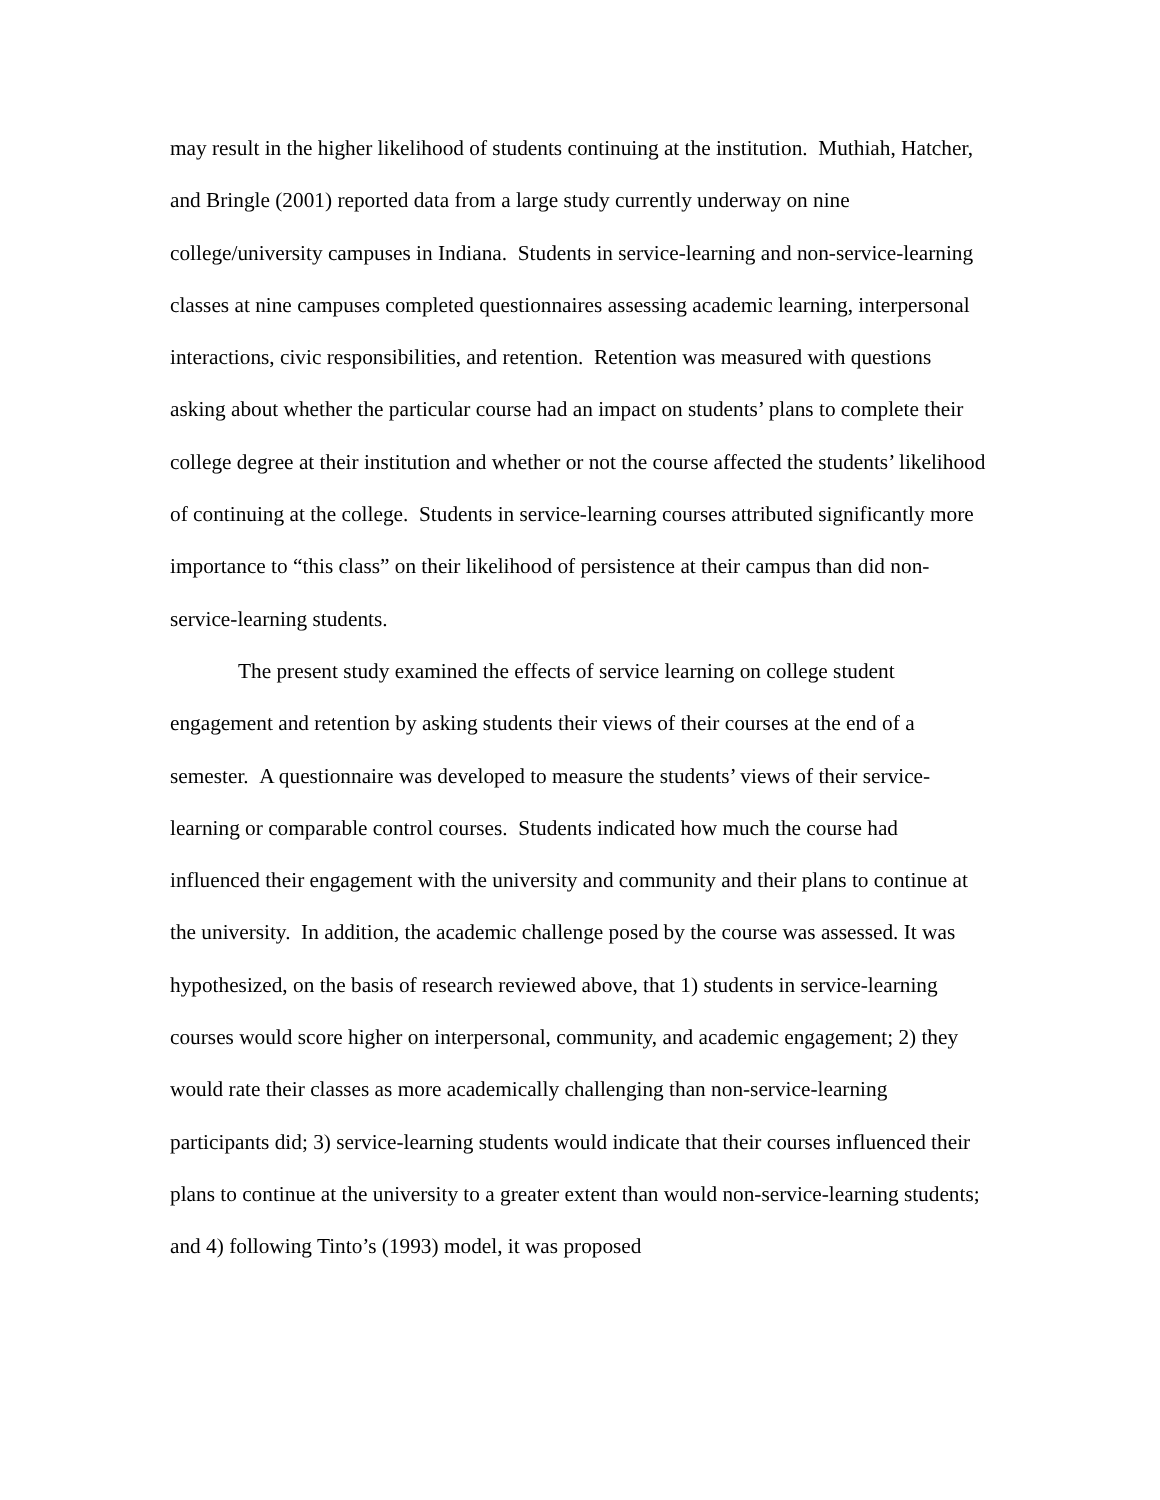may result in the higher likelihood of students continuing at the institution. Muthiah, Hatcher, and Bringle (2001) reported data from a large study currently underway on nine college/university campuses in Indiana. Students in service-learning and non-service-learning classes at nine campuses completed questionnaires assessing academic learning, interpersonal interactions, civic responsibilities, and retention. Retention was measured with questions asking about whether the particular course had an impact on students’ plans to complete their college degree at their institution and whether or not the course affected the students’ likelihood of continuing at the college. Students in service-learning courses attributed significantly more importance to “this class” on their likelihood of persistence at their campus than did non-service-learning students.
The present study examined the effects of service learning on college student engagement and retention by asking students their views of their courses at the end of a semester. A questionnaire was developed to measure the students’ views of their service-learning or comparable control courses. Students indicated how much the course had influenced their engagement with the university and community and their plans to continue at the university. In addition, the academic challenge posed by the course was assessed. It was hypothesized, on the basis of research reviewed above, that 1) students in service-learning courses would score higher on interpersonal, community, and academic engagement; 2) they would rate their classes as more academically challenging than non-service-learning participants did; 3) service-learning students would indicate that their courses influenced their plans to continue at the university to a greater extent than would non-service-learning students; and 4) following Tinto’s (1993) model, it was proposed